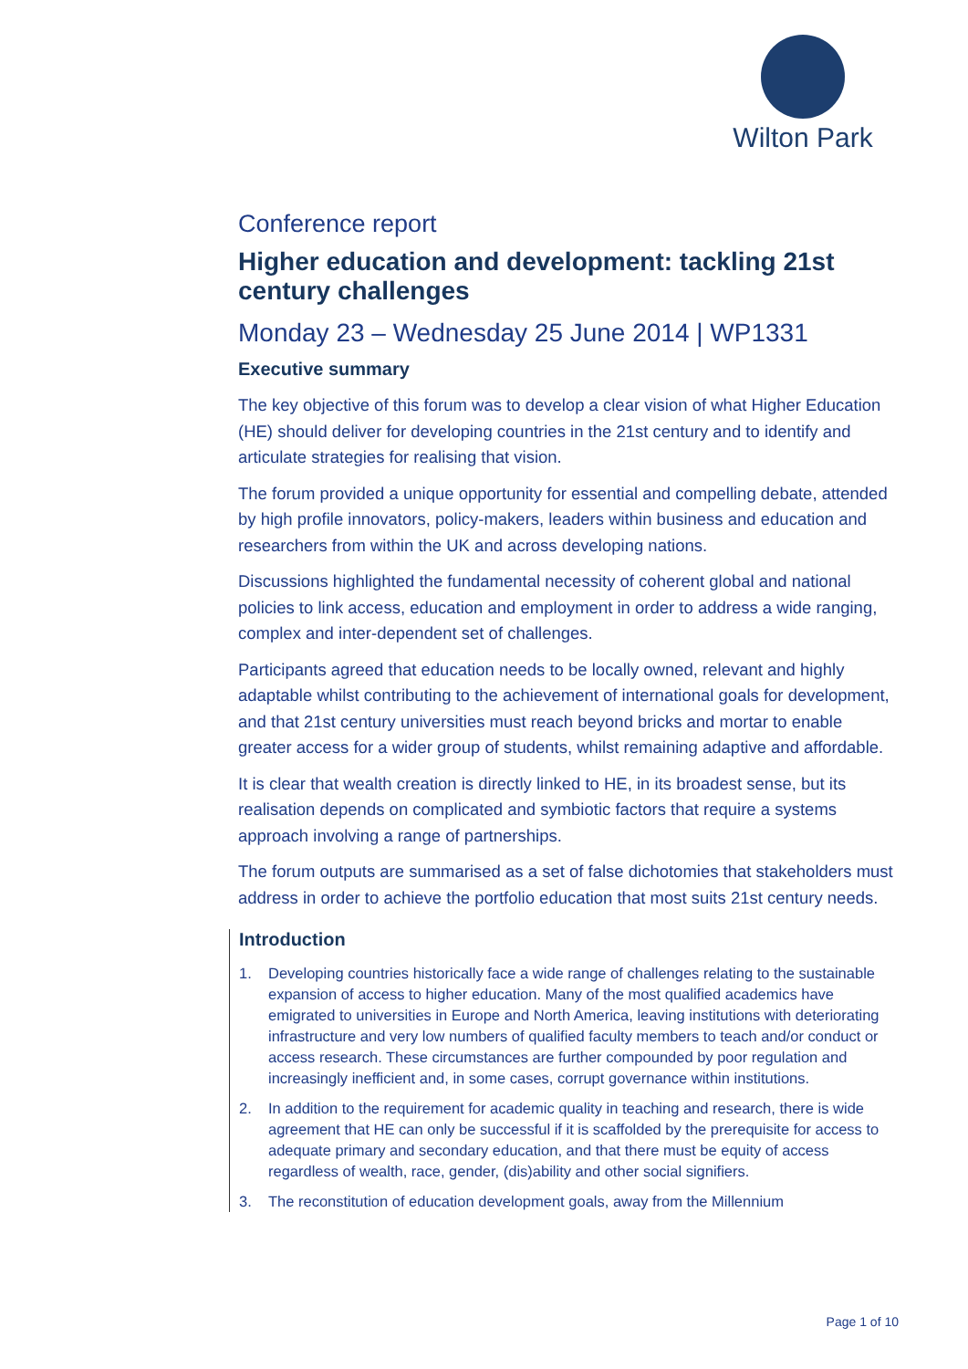Wilton Park
Conference report
Higher education and development: tackling 21st century challenges
Monday 23 – Wednesday 25 June 2014 | WP1331
Executive summary
The key objective of this forum was to develop a clear vision of what Higher Education (HE) should deliver for developing countries in the 21st century and to identify and articulate strategies for realising that vision.
The forum provided a unique opportunity for essential and compelling debate, attended by high profile innovators, policy-makers, leaders within business and education and researchers from within the UK and across developing nations.
Discussions highlighted the fundamental necessity of coherent global and national policies to link access, education and employment in order to address a wide ranging, complex and inter-dependent set of challenges.
Participants agreed that education needs to be locally owned, relevant and highly adaptable whilst contributing to the achievement of international goals for development, and that 21st century universities must reach beyond bricks and mortar to enable greater access for a wider group of students, whilst remaining adaptive and affordable.
It is clear that wealth creation is directly linked to HE, in its broadest sense, but its realisation depends on complicated and symbiotic factors that require a systems approach involving a range of partnerships.
The forum outputs are summarised as a set of false dichotomies that stakeholders must address in order to achieve the portfolio education that most suits 21st century needs.
Introduction
1. Developing countries historically face a wide range of challenges relating to the sustainable expansion of access to higher education. Many of the most qualified academics have emigrated to universities in Europe and North America, leaving institutions with deteriorating infrastructure and very low numbers of qualified faculty members to teach and/or conduct or access research. These circumstances are further compounded by poor regulation and increasingly inefficient and, in some cases, corrupt governance within institutions.
2. In addition to the requirement for academic quality in teaching and research, there is wide agreement that HE can only be successful if it is scaffolded by the prerequisite for access to adequate primary and secondary education, and that there must be equity of access regardless of wealth, race, gender, (dis)ability and other social signifiers.
3. The reconstitution of education development goals, away from the Millennium
Page 1 of 10